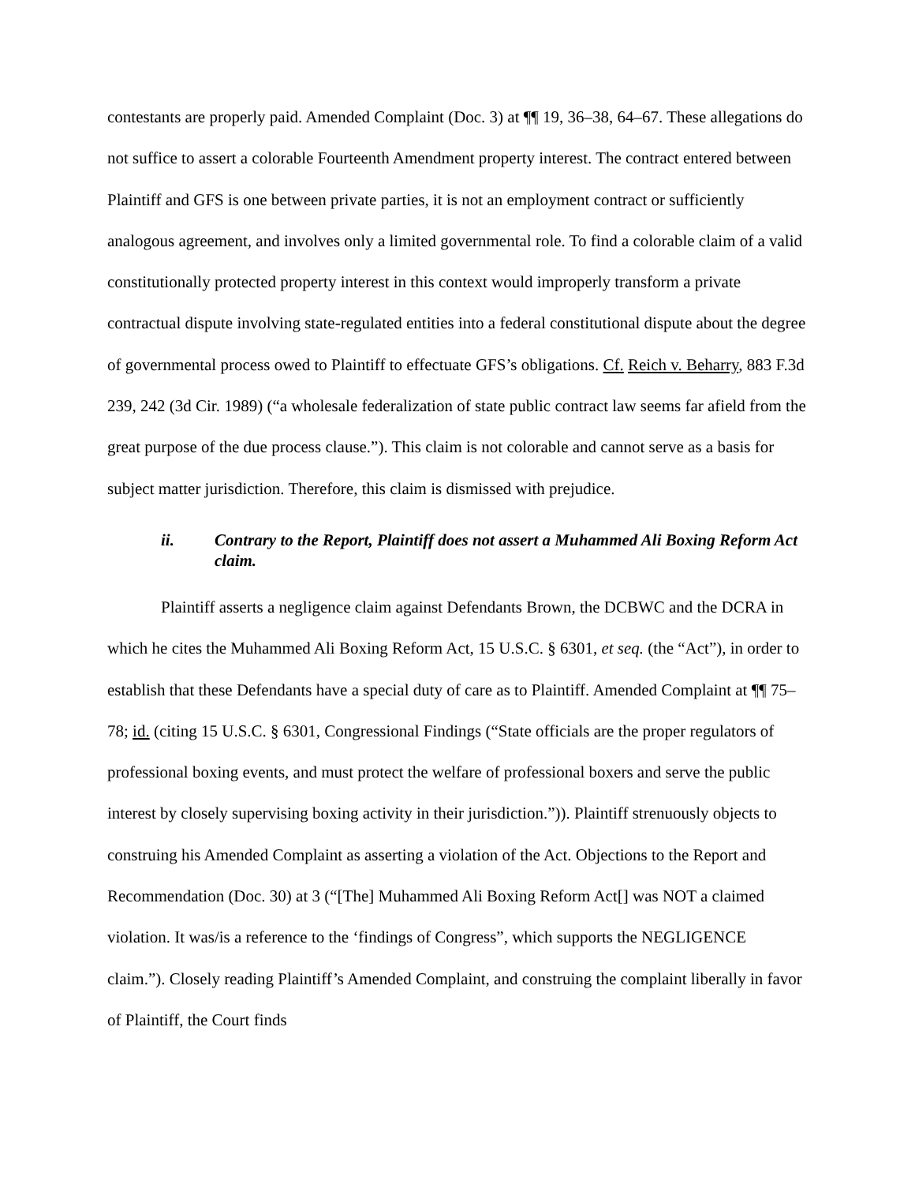contestants are properly paid. Amended Complaint (Doc. 3) at ¶¶ 19, 36–38, 64–67. These allegations do not suffice to assert a colorable Fourteenth Amendment property interest. The contract entered between Plaintiff and GFS is one between private parties, it is not an employment contract or sufficiently analogous agreement, and involves only a limited governmental role. To find a colorable claim of a valid constitutionally protected property interest in this context would improperly transform a private contractual dispute involving state-regulated entities into a federal constitutional dispute about the degree of governmental process owed to Plaintiff to effectuate GFS’s obligations. Cf. Reich v. Beharry, 883 F.3d 239, 242 (3d Cir. 1989) (“a wholesale federalization of state public contract law seems far afield from the great purpose of the due process clause.”). This claim is not colorable and cannot serve as a basis for subject matter jurisdiction. Therefore, this claim is dismissed with prejudice.
ii. Contrary to the Report, Plaintiff does not assert a Muhammed Ali Boxing Reform Act claim.
Plaintiff asserts a negligence claim against Defendants Brown, the DCBWC and the DCRA in which he cites the Muhammed Ali Boxing Reform Act, 15 U.S.C. § 6301, et seq. (the “Act”), in order to establish that these Defendants have a special duty of care as to Plaintiff. Amended Complaint at ¶¶ 75–78; id. (citing 15 U.S.C. § 6301, Congressional Findings (“State officials are the proper regulators of professional boxing events, and must protect the welfare of professional boxers and serve the public interest by closely supervising boxing activity in their jurisdiction.”)). Plaintiff strenuously objects to construing his Amended Complaint as asserting a violation of the Act. Objections to the Report and Recommendation (Doc. 30) at 3 (“[The] Muhammed Ali Boxing Reform Act[] was NOT a claimed violation. It was/is a reference to the ‘findings of Congress”, which supports the NEGLIGENCE claim.”). Closely reading Plaintiff’s Amended Complaint, and construing the complaint liberally in favor of Plaintiff, the Court finds